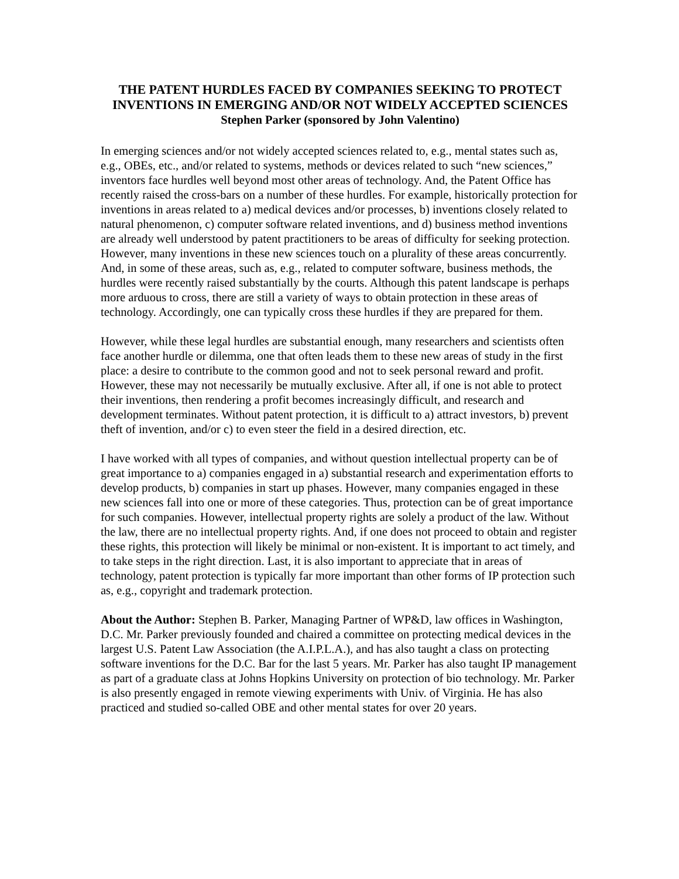THE PATENT HURDLES FACED BY COMPANIES SEEKING TO PROTECT INVENTIONS IN EMERGING AND/OR NOT WIDELY ACCEPTED SCIENCES
Stephen Parker (sponsored by John Valentino)
In emerging sciences and/or not widely accepted sciences related to, e.g., mental states such as, e.g., OBEs, etc., and/or related to systems, methods or devices related to such “new sciences,” inventors face hurdles well beyond most other areas of technology. And, the Patent Office has recently raised the cross-bars on a number of these hurdles. For example, historically protection for inventions in areas related to a) medical devices and/or processes, b) inventions closely related to natural phenomenon, c) computer software related inventions, and d) business method inventions are already well understood by patent practitioners to be areas of difficulty for seeking protection. However, many inventions in these new sciences touch on a plurality of these areas concurrently. And, in some of these areas, such as, e.g., related to computer software, business methods, the hurdles were recently raised substantially by the courts. Although this patent landscape is perhaps more arduous to cross, there are still a variety of ways to obtain protection in these areas of technology. Accordingly, one can typically cross these hurdles if they are prepared for them.
However, while these legal hurdles are substantial enough, many researchers and scientists often face another hurdle or dilemma, one that often leads them to these new areas of study in the first place: a desire to contribute to the common good and not to seek personal reward and profit. However, these may not necessarily be mutually exclusive. After all, if one is not able to protect their inventions, then rendering a profit becomes increasingly difficult, and research and development terminates. Without patent protection, it is difficult to a) attract investors, b) prevent theft of invention, and/or c) to even steer the field in a desired direction, etc.
I have worked with all types of companies, and without question intellectual property can be of great importance to a) companies engaged in a) substantial research and experimentation efforts to develop products, b) companies in start up phases. However, many companies engaged in these new sciences fall into one or more of these categories. Thus, protection can be of great importance for such companies. However, intellectual property rights are solely a product of the law. Without the law, there are no intellectual property rights. And, if one does not proceed to obtain and register these rights, this protection will likely be minimal or non-existent. It is important to act timely, and to take steps in the right direction. Last, it is also important to appreciate that in areas of technology, patent protection is typically far more important than other forms of IP protection such as, e.g., copyright and trademark protection.
About the Author: Stephen B. Parker, Managing Partner of WP&D, law offices in Washington, D.C. Mr. Parker previously founded and chaired a committee on protecting medical devices in the largest U.S. Patent Law Association (the A.I.P.L.A.), and has also taught a class on protecting software inventions for the D.C. Bar for the last 5 years. Mr. Parker has also taught IP management as part of a graduate class at Johns Hopkins University on protection of bio technology. Mr. Parker is also presently engaged in remote viewing experiments with Univ. of Virginia. He has also practiced and studied so-called OBE and other mental states for over 20 years.